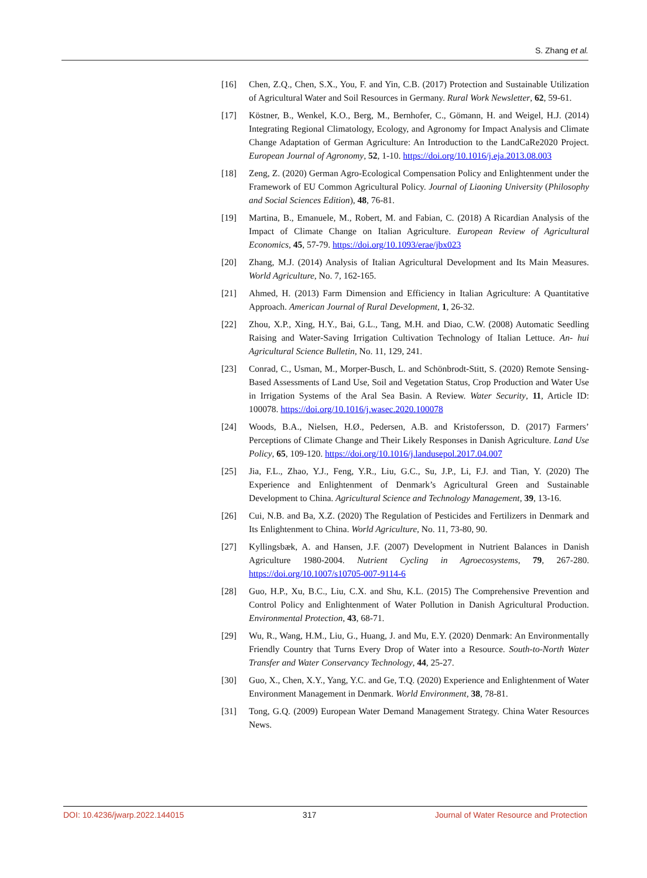S. Zhang et al.
[16] Chen, Z.Q., Chen, S.X., You, F. and Yin, C.B. (2017) Protection and Sustainable Utilization of Agricultural Water and Soil Resources in Germany. Rural Work Newsletter, 62, 59-61.
[17] Köstner, B., Wenkel, K.O., Berg, M., Bernhofer, C., Gömann, H. and Weigel, H.J. (2014) Integrating Regional Climatology, Ecology, and Agronomy for Impact Analysis and Climate Change Adaptation of German Agriculture: An Introduction to the LandCaRe2020 Project. European Journal of Agronomy, 52, 1-10. https://doi.org/10.1016/j.eja.2013.08.003
[18] Zeng, Z. (2020) German Agro-Ecological Compensation Policy and Enlightenment under the Framework of EU Common Agricultural Policy. Journal of Liaoning University (Philosophy and Social Sciences Edition), 48, 76-81.
[19] Martina, B., Emanuele, M., Robert, M. and Fabian, C. (2018) A Ricardian Analysis of the Impact of Climate Change on Italian Agriculture. European Review of Agricultural Economics, 45, 57-79. https://doi.org/10.1093/erae/jbx023
[20] Zhang, M.J. (2014) Analysis of Italian Agricultural Development and Its Main Measures. World Agriculture, No. 7, 162-165.
[21] Ahmed, H. (2013) Farm Dimension and Efficiency in Italian Agriculture: A Quantitative Approach. American Journal of Rural Development, 1, 26-32.
[22] Zhou, X.P., Xing, H.Y., Bai, G.L., Tang, M.H. and Diao, C.W. (2008) Automatic Seedling Raising and Water-Saving Irrigation Cultivation Technology of Italian Lettuce. An- hui Agricultural Science Bulletin, No. 11, 129, 241.
[23] Conrad, C., Usman, M., Morper-Busch, L. and Schönbrodt-Stitt, S. (2020) Remote Sensing-Based Assessments of Land Use, Soil and Vegetation Status, Crop Production and Water Use in Irrigation Systems of the Aral Sea Basin. A Review. Water Security, 11, Article ID: 100078. https://doi.org/10.1016/j.wasec.2020.100078
[24] Woods, B.A., Nielsen, H.Ø., Pedersen, A.B. and Kristofersson, D. (2017) Farmers’ Perceptions of Climate Change and Their Likely Responses in Danish Agriculture. Land Use Policy, 65, 109-120. https://doi.org/10.1016/j.landusepol.2017.04.007
[25] Jia, F.L., Zhao, Y.J., Feng, Y.R., Liu, G.C., Su, J.P., Li, F.J. and Tian, Y. (2020) The Experience and Enlightenment of Denmark’s Agricultural Green and Sustainable Development to China. Agricultural Science and Technology Management, 39, 13-16.
[26] Cui, N.B. and Ba, X.Z. (2020) The Regulation of Pesticides and Fertilizers in Denmark and Its Enlightenment to China. World Agriculture, No. 11, 73-80, 90.
[27] Kyllingsbæk, A. and Hansen, J.F. (2007) Development in Nutrient Balances in Danish Agriculture 1980-2004. Nutrient Cycling in Agroecosystems, 79, 267-280. https://doi.org/10.1007/s10705-007-9114-6
[28] Guo, H.P., Xu, B.C., Liu, C.X. and Shu, K.L. (2015) The Comprehensive Prevention and Control Policy and Enlightenment of Water Pollution in Danish Agricultural Production. Environmental Protection, 43, 68-71.
[29] Wu, R., Wang, H.M., Liu, G., Huang, J. and Mu, E.Y. (2020) Denmark: An Environmentally Friendly Country that Turns Every Drop of Water into a Resource. South-to-North Water Transfer and Water Conservancy Technology, 44, 25-27.
[30] Guo, X., Chen, X.Y., Yang, Y.C. and Ge, T.Q. (2020) Experience and Enlightenment of Water Environment Management in Denmark. World Environment, 38, 78-81.
[31] Tong, G.Q. (2009) European Water Demand Management Strategy. China Water Resources News.
DOI: 10.4236/jwarp.2022.144015 317 Journal of Water Resource and Protection